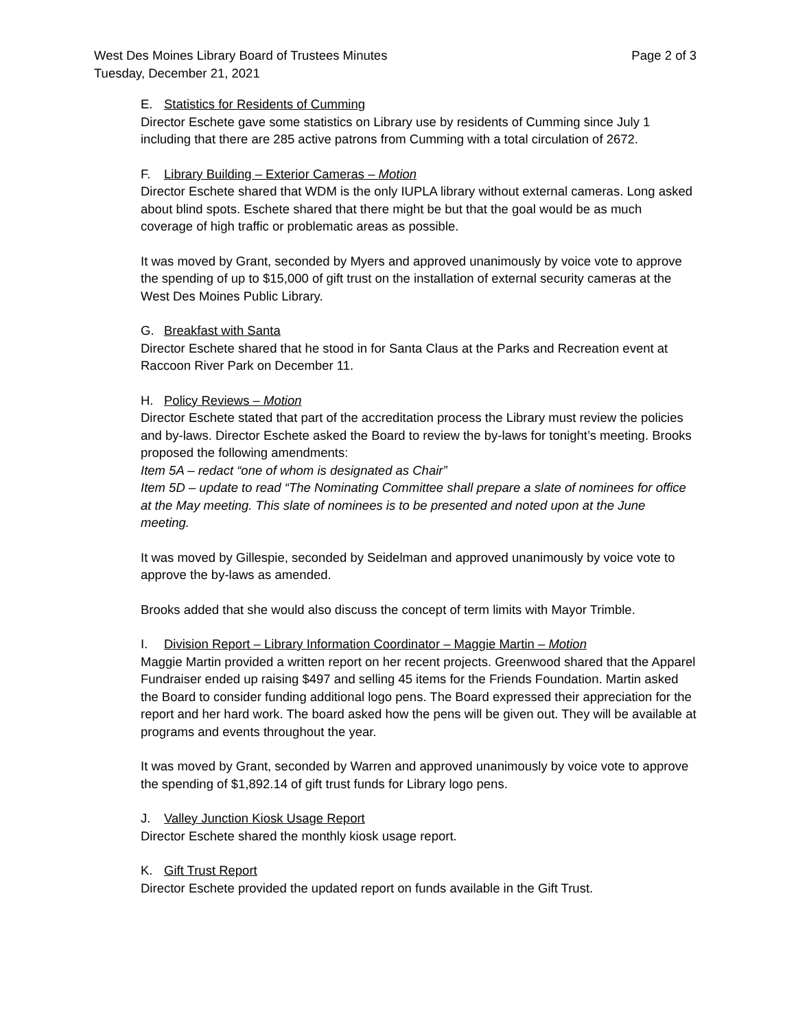West Des Moines Library Board of Trustees Minutes
Tuesday, December 21, 2021
Page 2 of 3
E. Statistics for Residents of Cumming
Director Eschete gave some statistics on Library use by residents of Cumming since July 1 including that there are 285 active patrons from Cumming with a total circulation of 2672.
F. Library Building – Exterior Cameras – Motion
Director Eschete shared that WDM is the only IUPLA library without external cameras. Long asked about blind spots. Eschete shared that there might be but that the goal would be as much coverage of high traffic or problematic areas as possible.
It was moved by Grant, seconded by Myers and approved unanimously by voice vote to approve the spending of up to $15,000 of gift trust on the installation of external security cameras at the West Des Moines Public Library.
G. Breakfast with Santa
Director Eschete shared that he stood in for Santa Claus at the Parks and Recreation event at Raccoon River Park on December 11.
H. Policy Reviews – Motion
Director Eschete stated that part of the accreditation process the Library must review the policies and by-laws. Director Eschete asked the Board to review the by-laws for tonight’s meeting. Brooks proposed the following amendments:
Item 5A – redact “one of whom is designated as Chair”
Item 5D – update to read “The Nominating Committee shall prepare a slate of nominees for office at the May meeting. This slate of nominees is to be presented and noted upon at the June meeting.
It was moved by Gillespie, seconded by Seidelman and approved unanimously by voice vote to approve the by-laws as amended.
Brooks added that she would also discuss the concept of term limits with Mayor Trimble.
I. Division Report – Library Information Coordinator – Maggie Martin – Motion
Maggie Martin provided a written report on her recent projects. Greenwood shared that the Apparel Fundraiser ended up raising $497 and selling 45 items for the Friends Foundation. Martin asked the Board to consider funding additional logo pens. The Board expressed their appreciation for the report and her hard work. The board asked how the pens will be given out. They will be available at programs and events throughout the year.
It was moved by Grant, seconded by Warren and approved unanimously by voice vote to approve the spending of $1,892.14 of gift trust funds for Library logo pens.
J. Valley Junction Kiosk Usage Report
Director Eschete shared the monthly kiosk usage report.
K. Gift Trust Report
Director Eschete provided the updated report on funds available in the Gift Trust.